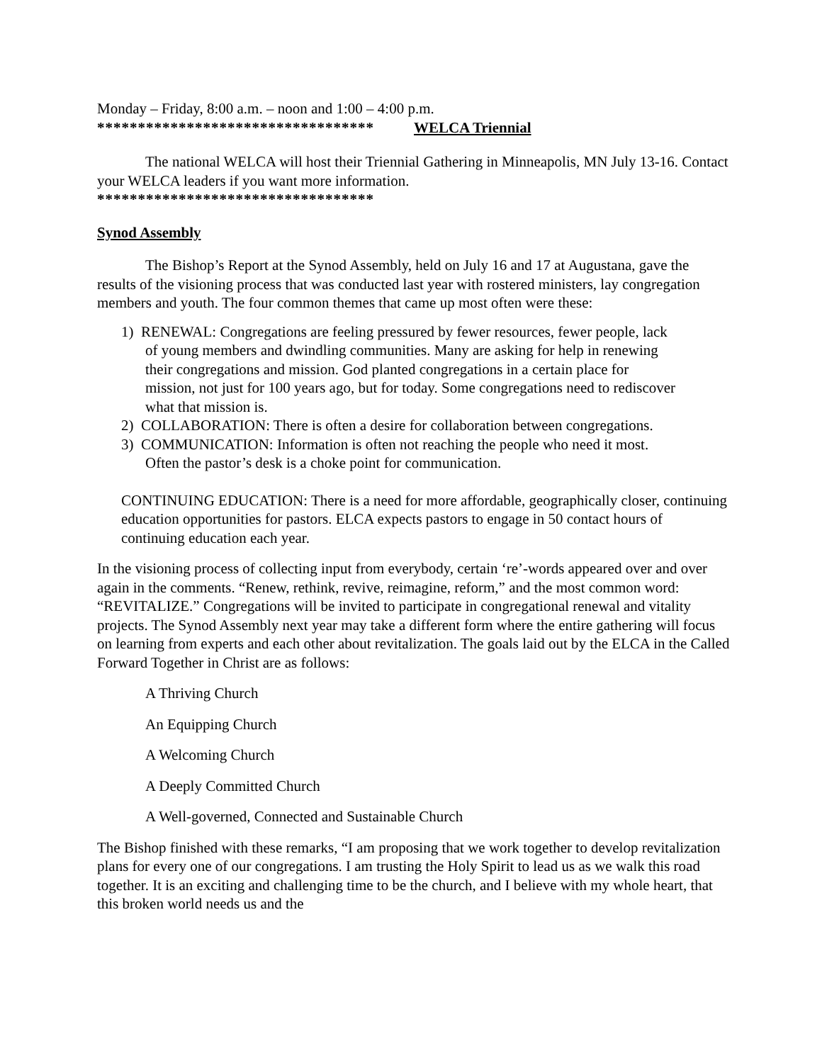Monday – Friday, 8:00 a.m. – noon and 1:00 – 4:00 p.m.
********************************** WELCA Triennial
The national WELCA will host their Triennial Gathering in Minneapolis, MN July 13-16. Contact your WELCA leaders if you want more information.
**********************************
Synod Assembly
The Bishop’s Report at the Synod Assembly, held on July 16 and 17 at Augustana, gave the results of the visioning process that was conducted last year with rostered ministers, lay congregation members and youth. The four common themes that came up most often were these:
1) RENEWAL: Congregations are feeling pressured by fewer resources, fewer people, lack
of young members and dwindling communities. Many are asking for help in renewing
their congregations and mission. God planted congregations in a certain place for
mission, not just for 100 years ago, but for today. Some congregations need to rediscover
what that mission is.
2) COLLABORATION: There is often a desire for collaboration between congregations.
3) COMMUNICATION: Information is often not reaching the people who need it most.
Often the pastor’s desk is a choke point for communication.
CONTINUING EDUCATION: There is a need for more affordable, geographically closer, continuing education opportunities for pastors. ELCA expects pastors to engage in 50 contact hours of continuing education each year.
In the visioning process of collecting input from everybody, certain ‘re’-words appeared over and over again in the comments. “Renew, rethink, revive, reimagine, reform,” and the most common word: “REVITALIZE.” Congregations will be invited to participate in congregational renewal and vitality projects. The Synod Assembly next year may take a different form where the entire gathering will focus on learning from experts and each other about revitalization. The goals laid out by the ELCA in the Called Forward Together in Christ are as follows:
A Thriving Church
An Equipping Church
A Welcoming Church
A Deeply Committed Church
A Well-governed, Connected and Sustainable Church
The Bishop finished with these remarks, “I am proposing that we work together to develop revitalization plans for every one of our congregations. I am trusting the Holy Spirit to lead us as we walk this road together. It is an exciting and challenging time to be the church, and I believe with my whole heart, that this broken world needs us and the